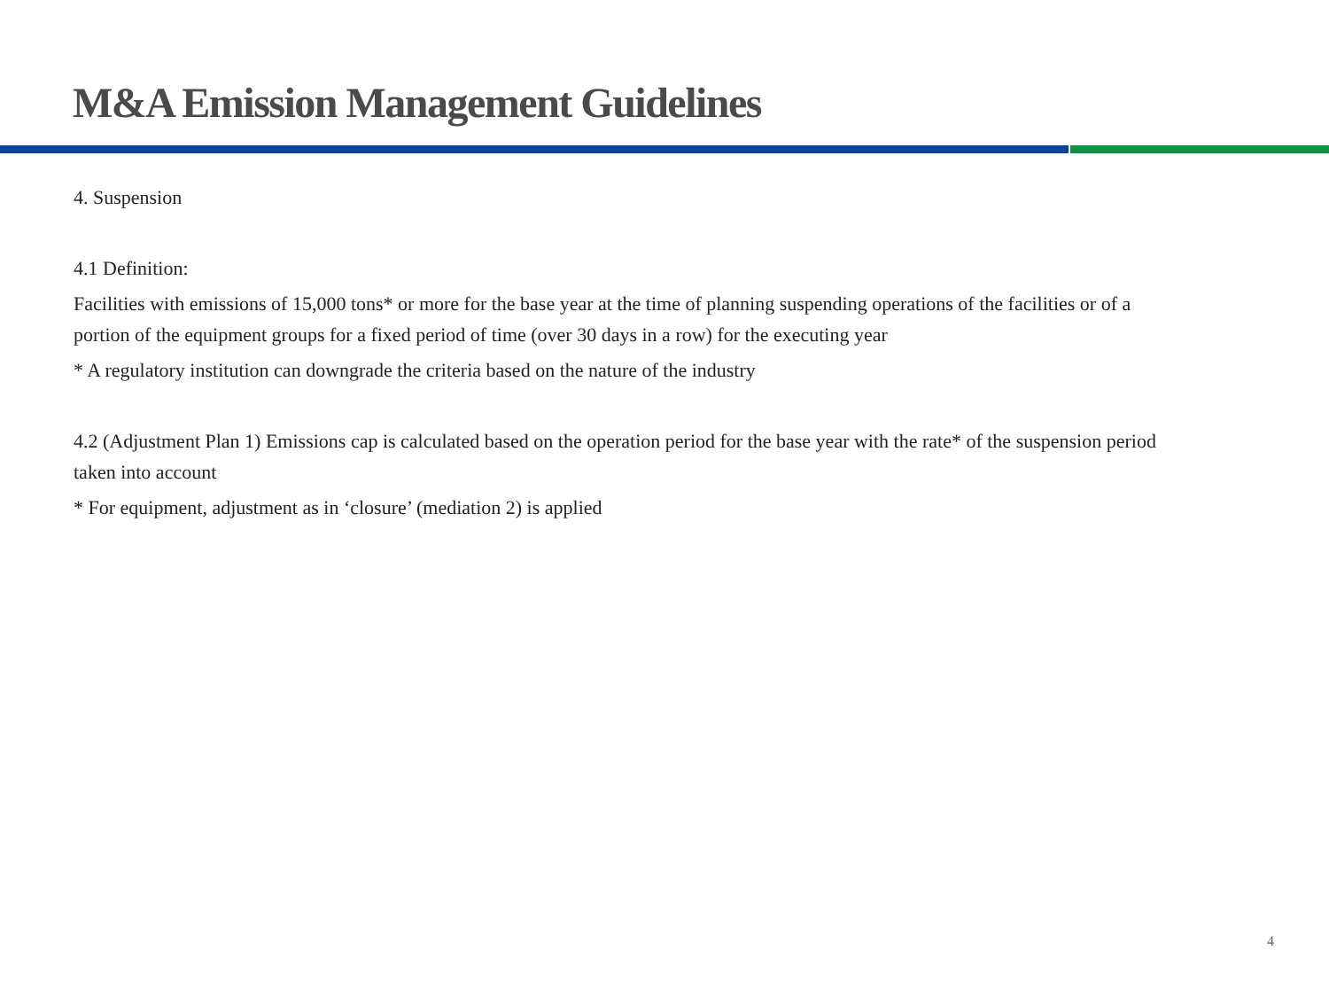M&A Emission Management Guidelines
4. Suspension
4.1 Definition:
Facilities with emissions of 15,000 tons* or more for the base year at the time of planning suspending operations of the facilities or of a portion of the equipment groups for a fixed period of time (over 30 days in a row) for the executing year
* A regulatory institution can downgrade the criteria based on the nature of the industry
4.2 (Adjustment Plan 1) Emissions cap is calculated based on the operation period for the base year with the rate* of the suspension period taken into account
* For equipment, adjustment as in ‘closure’ (mediation 2) is applied
4